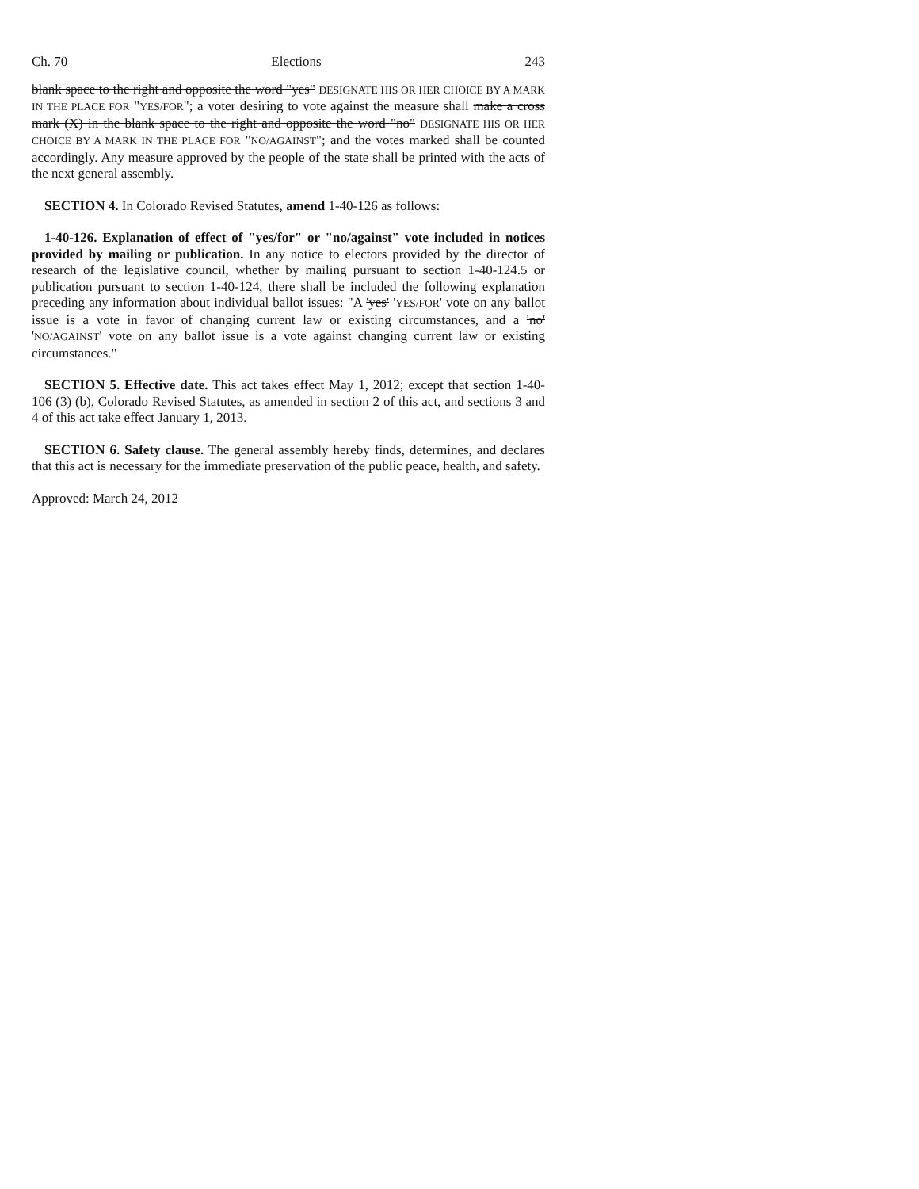Ch. 70 Elections 243
blank space to the right and opposite the word "yes" DESIGNATE HIS OR HER CHOICE BY A MARK IN THE PLACE FOR "YES/FOR"; a voter desiring to vote against the measure shall make a cross mark (X) in the blank space to the right and opposite the word "no" DESIGNATE HIS OR HER CHOICE BY A MARK IN THE PLACE FOR "NO/AGAINST"; and the votes marked shall be counted accordingly. Any measure approved by the people of the state shall be printed with the acts of the next general assembly.
SECTION 4. In Colorado Revised Statutes, amend 1-40-126 as follows:
1-40-126. Explanation of effect of "yes/for" or "no/against" vote included in notices provided by mailing or publication. In any notice to electors provided by the director of research of the legislative council, whether by mailing pursuant to section 1-40-124.5 or publication pursuant to section 1-40-124, there shall be included the following explanation preceding any information about individual ballot issues: "A 'yes' 'YES/FOR' vote on any ballot issue is a vote in favor of changing current law or existing circumstances, and a 'no' 'NO/AGAINST' vote on any ballot issue is a vote against changing current law or existing circumstances."
SECTION 5. Effective date. This act takes effect May 1, 2012; except that section 1-40-106 (3) (b), Colorado Revised Statutes, as amended in section 2 of this act, and sections 3 and 4 of this act take effect January 1, 2013.
SECTION 6. Safety clause. The general assembly hereby finds, determines, and declares that this act is necessary for the immediate preservation of the public peace, health, and safety.
Approved: March 24, 2012